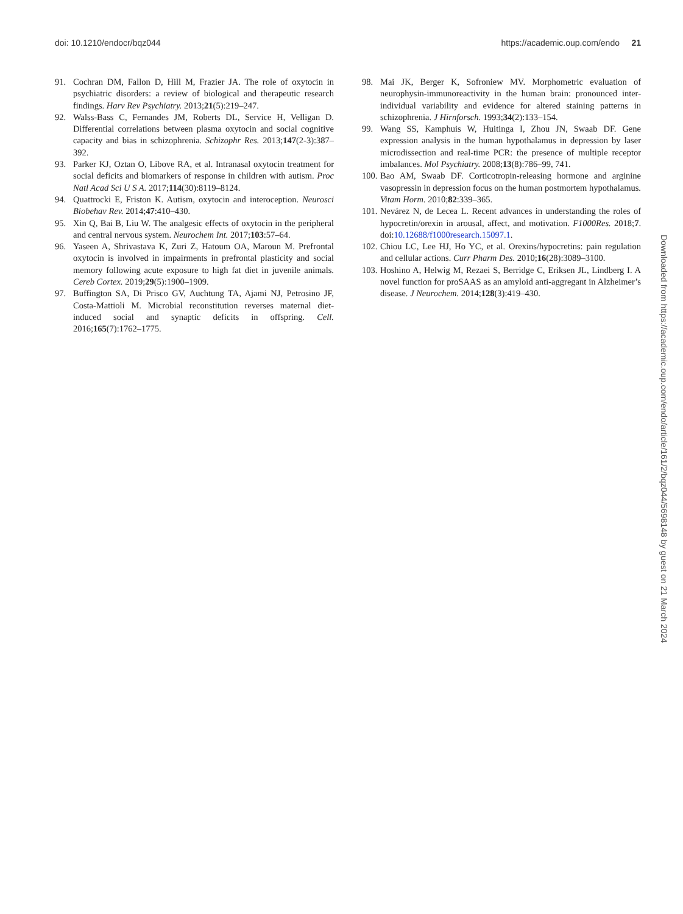doi: 10.1210/endocr/bqz044 https://academic.oup.com/endo 21
91. Cochran DM, Fallon D, Hill M, Frazier JA. The role of oxytocin in psychiatric disorders: a review of biological and therapeutic research findings. Harv Rev Psychiatry. 2013;21(5):219–247.
92. Walss-Bass C, Fernandes JM, Roberts DL, Service H, Velligan D. Differential correlations between plasma oxytocin and social cognitive capacity and bias in schizophrenia. Schizophr Res. 2013;147(2-3):387–392.
93. Parker KJ, Oztan O, Libove RA, et al. Intranasal oxytocin treatment for social deficits and biomarkers of response in children with autism. Proc Natl Acad Sci U S A. 2017;114(30):8119–8124.
94. Quattrocki E, Friston K. Autism, oxytocin and interoception. Neurosci Biobehav Rev. 2014;47:410–430.
95. Xin Q, Bai B, Liu W. The analgesic effects of oxytocin in the peripheral and central nervous system. Neurochem Int. 2017;103:57–64.
96. Yaseen A, Shrivastava K, Zuri Z, Hatoum OA, Maroun M. Prefrontal oxytocin is involved in impairments in prefrontal plasticity and social memory following acute exposure to high fat diet in juvenile animals. Cereb Cortex. 2019;29(5):1900–1909.
97. Buffington SA, Di Prisco GV, Auchtung TA, Ajami NJ, Petrosino JF, Costa-Mattioli M. Microbial reconstitution reverses maternal diet-induced social and synaptic deficits in offspring. Cell. 2016;165(7):1762–1775.
98. Mai JK, Berger K, Sofroniew MV. Morphometric evaluation of neurophysin-immunoreactivity in the human brain: pronounced inter-individual variability and evidence for altered staining patterns in schizophrenia. J Hirnforsch. 1993;34(2):133–154.
99. Wang SS, Kamphuis W, Huitinga I, Zhou JN, Swaab DF. Gene expression analysis in the human hypothalamus in depression by laser microdissection and real-time PCR: the presence of multiple receptor imbalances. Mol Psychiatry. 2008;13(8):786–99, 741.
100. Bao AM, Swaab DF. Corticotropin-releasing hormone and arginine vasopressin in depression focus on the human postmortem hypothalamus. Vitam Horm. 2010;82:339–365.
101. Nevárez N, de Lecea L. Recent advances in understanding the roles of hypocretin/orexin in arousal, affect, and motivation. F1000Res. 2018;7. doi:10.12688/f1000research.15097.1.
102. Chiou LC, Lee HJ, Ho YC, et al. Orexins/hypocretins: pain regulation and cellular actions. Curr Pharm Des. 2010;16(28):3089–3100.
103. Hoshino A, Helwig M, Rezaei S, Berridge C, Eriksen JL, Lindberg I. A novel function for proSAAS as an amyloid anti-aggregant in Alzheimer’s disease. J Neurochem. 2014;128(3):419–430.
Downloaded from https://academic.oup.com/endo/article/161/2/bqz044/5698148 by guest on 21 March 2024